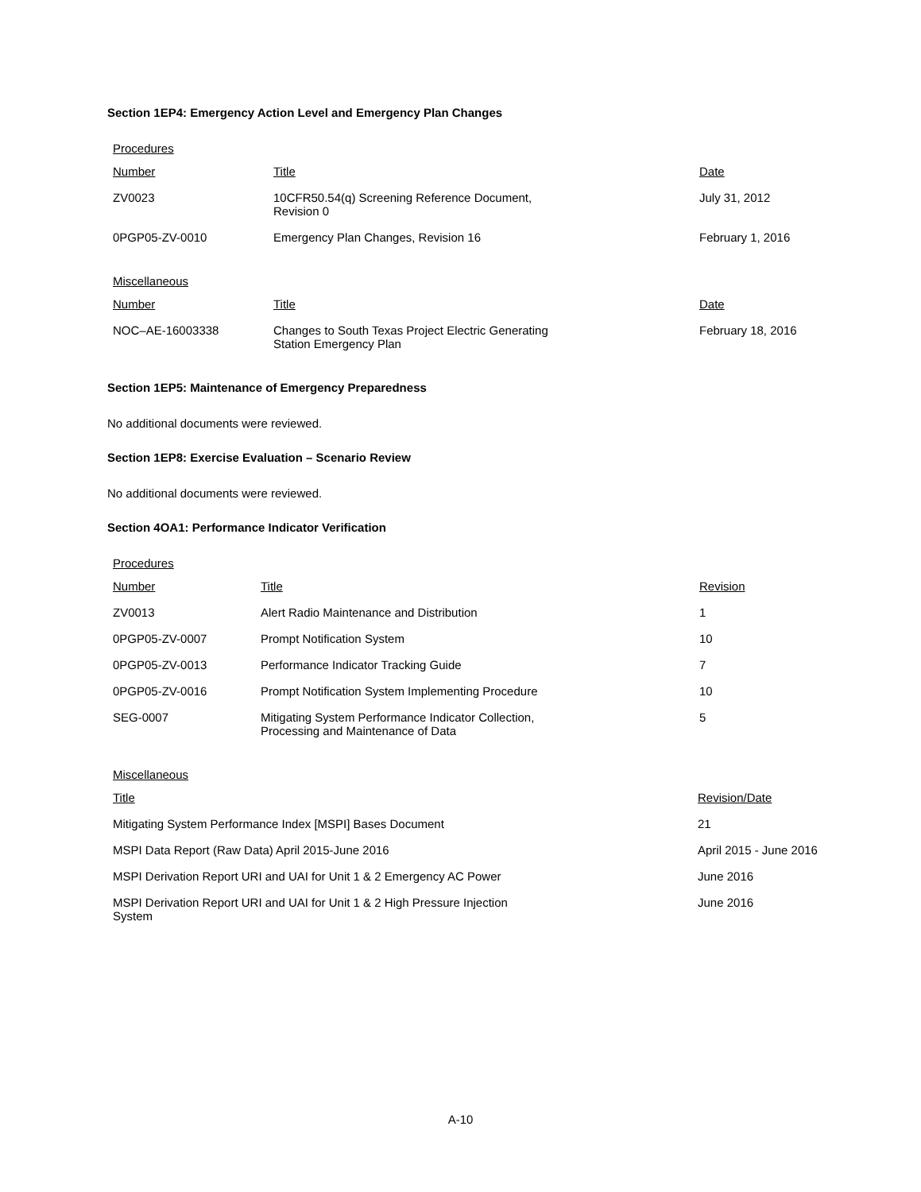Section 1EP4: Emergency Action Level and Emergency Plan Changes
Procedures
| Number | Title | Date |
| --- | --- | --- |
| ZV0023 | 10CFR50.54(q) Screening Reference Document, Revision 0 | July 31, 2012 |
| 0PGP05-ZV-0010 | Emergency Plan Changes, Revision 16 | February 1, 2016 |
Miscellaneous
| Number | Title | Date |
| --- | --- | --- |
| NOC–AE-16003338 | Changes to South Texas Project Electric Generating Station Emergency Plan | February 18, 2016 |
Section 1EP5: Maintenance of Emergency Preparedness
No additional documents were reviewed.
Section 1EP8: Exercise Evaluation – Scenario Review
No additional documents were reviewed.
Section 4OA1: Performance Indicator Verification
Procedures
| Number | Title | Revision |
| --- | --- | --- |
| ZV0013 | Alert Radio Maintenance and Distribution | 1 |
| 0PGP05-ZV-0007 | Prompt Notification System | 10 |
| 0PGP05-ZV-0013 | Performance Indicator Tracking Guide | 7 |
| 0PGP05-ZV-0016 | Prompt Notification System Implementing Procedure | 10 |
| SEG-0007 | Mitigating System Performance Indicator Collection, Processing and Maintenance of Data | 5 |
Miscellaneous
| Title | Revision/Date |
| --- | --- |
| Mitigating System Performance Index [MSPI] Bases Document | 21 |
| MSPI Data Report (Raw Data) April 2015-June 2016 | April 2015 - June 2016 |
| MSPI Derivation Report URI and UAI for Unit 1 & 2 Emergency AC Power | June 2016 |
| MSPI Derivation Report URI and UAI for Unit 1 & 2 High Pressure Injection System | June 2016 |
A-10